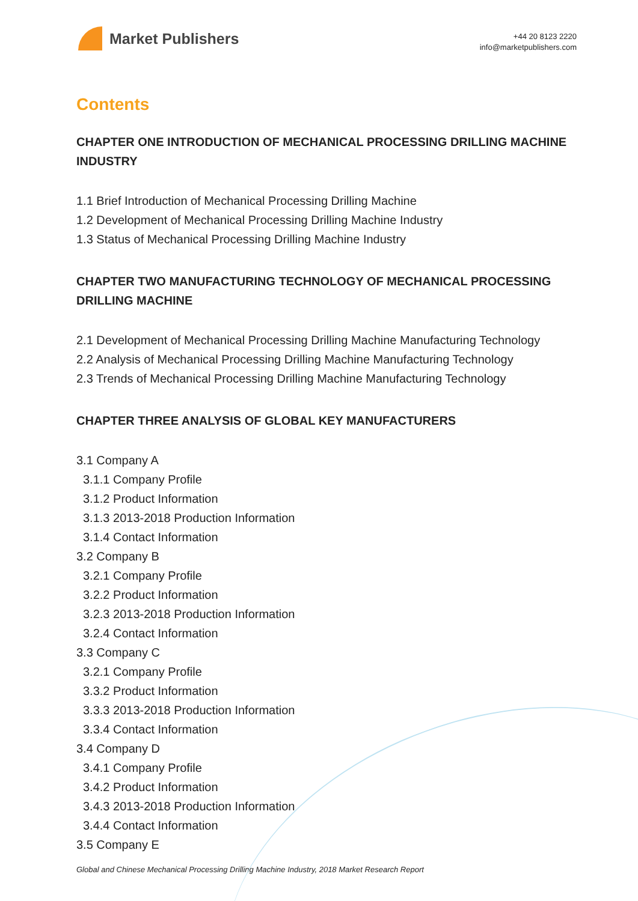Market Publishers
+44 20 8123 2220
info@marketpublishers.com
Contents
CHAPTER ONE INTRODUCTION OF MECHANICAL PROCESSING DRILLING MACHINE INDUSTRY
1.1 Brief Introduction of Mechanical Processing Drilling Machine
1.2 Development of Mechanical Processing Drilling Machine Industry
1.3 Status of Mechanical Processing Drilling Machine Industry
CHAPTER TWO MANUFACTURING TECHNOLOGY OF MECHANICAL PROCESSING DRILLING MACHINE
2.1 Development of Mechanical Processing Drilling Machine Manufacturing Technology
2.2 Analysis of Mechanical Processing Drilling Machine Manufacturing Technology
2.3 Trends of Mechanical Processing Drilling Machine Manufacturing Technology
CHAPTER THREE ANALYSIS OF GLOBAL KEY MANUFACTURERS
3.1 Company A
3.1.1 Company Profile
3.1.2 Product Information
3.1.3 2013-2018 Production Information
3.1.4 Contact Information
3.2 Company B
3.2.1 Company Profile
3.2.2 Product Information
3.2.3 2013-2018 Production Information
3.2.4 Contact Information
3.3 Company C
3.2.1 Company Profile
3.3.2 Product Information
3.3.3 2013-2018 Production Information
3.3.4 Contact Information
3.4 Company D
3.4.1 Company Profile
3.4.2 Product Information
3.4.3 2013-2018 Production Information
3.4.4 Contact Information
3.5 Company E
Global and Chinese Mechanical Processing Drilling Machine Industry, 2018 Market Research Report